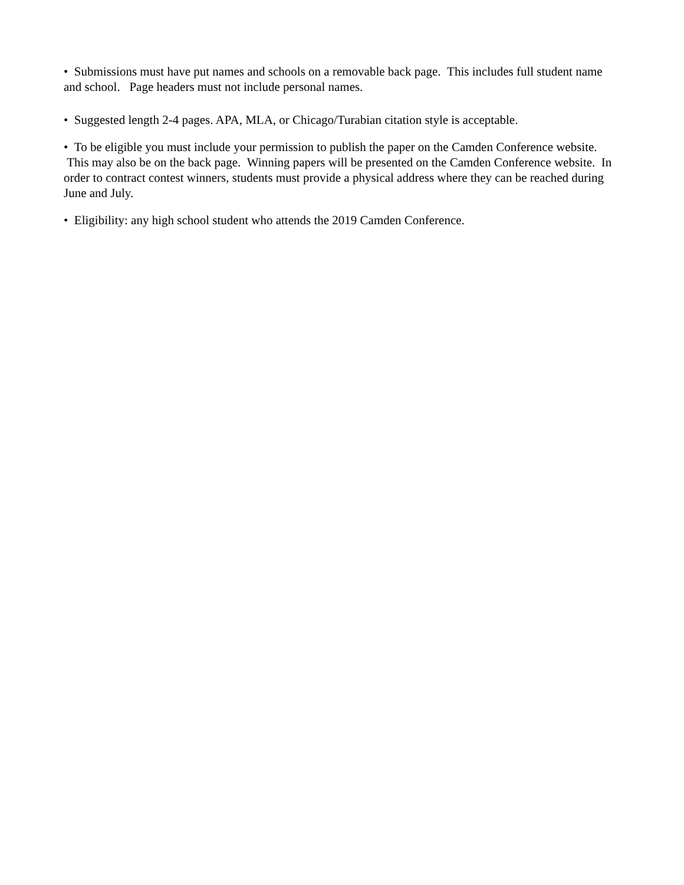• Submissions must have put names and schools on a removable back page. This includes full student name and school. Page headers must not include personal names.
• Suggested length 2-4 pages. APA, MLA, or Chicago/Turabian citation style is acceptable.
• To be eligible you must include your permission to publish the paper on the Camden Conference website. This may also be on the back page. Winning papers will be presented on the Camden Conference website. In order to contract contest winners, students must provide a physical address where they can be reached during June and July.
• Eligibility: any high school student who attends the 2019 Camden Conference.